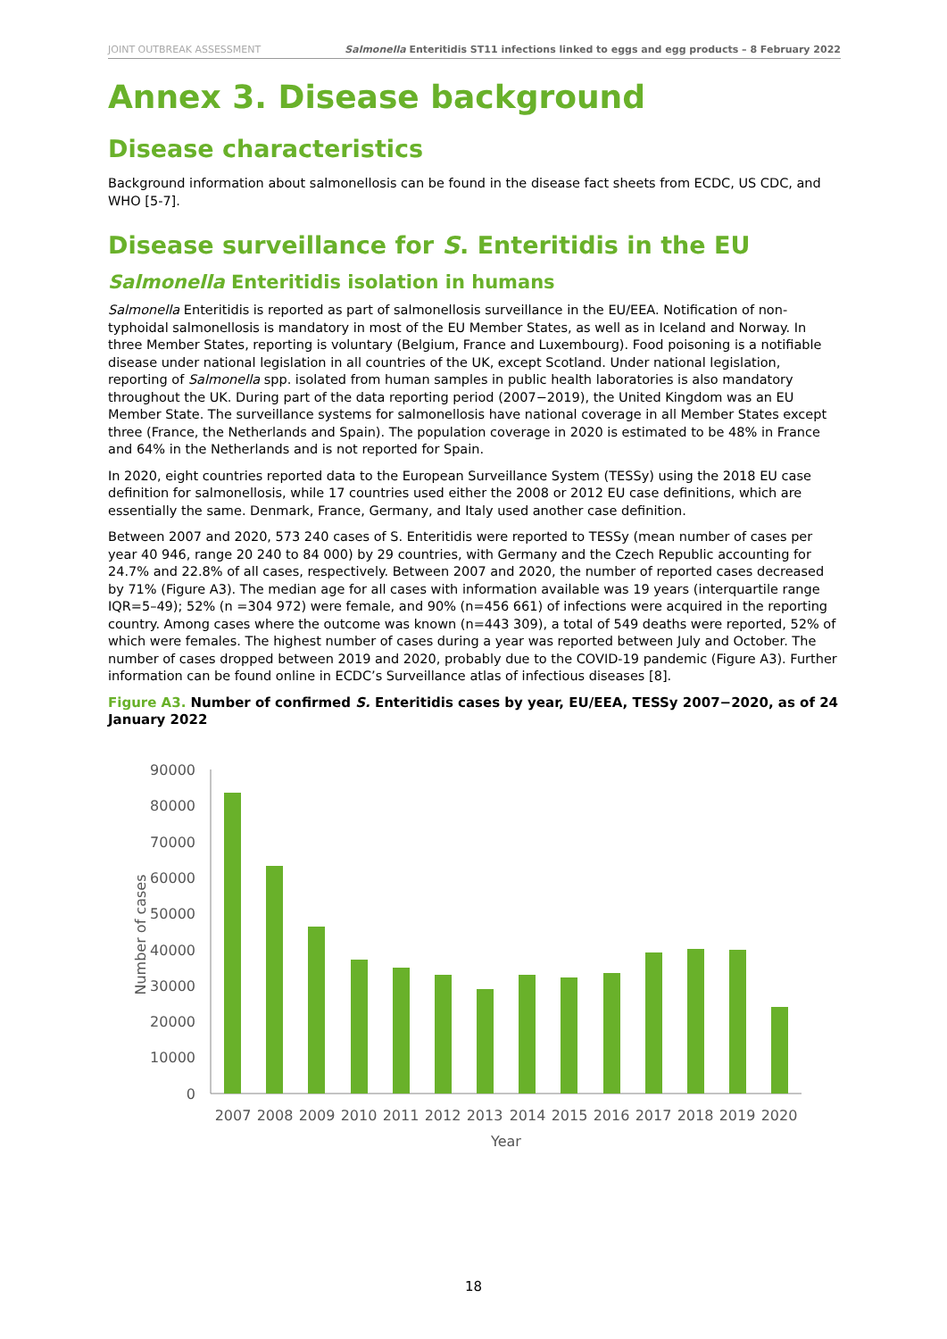JOINT OUTBREAK ASSESSMENT Salmonella Enteritidis ST11 infections linked to eggs and egg products – 8 February 2022
Annex 3. Disease background
Disease characteristics
Background information about salmonellosis can be found in the disease fact sheets from ECDC, US CDC, and WHO [5-7].
Disease surveillance for S. Enteritidis in the EU
Salmonella Enteritidis isolation in humans
Salmonella Enteritidis is reported as part of salmonellosis surveillance in the EU/EEA. Notification of non-typhoidal salmonellosis is mandatory in most of the EU Member States, as well as in Iceland and Norway. In three Member States, reporting is voluntary (Belgium, France and Luxembourg). Food poisoning is a notifiable disease under national legislation in all countries of the UK, except Scotland. Under national legislation, reporting of Salmonella spp. isolated from human samples in public health laboratories is also mandatory throughout the UK. During part of the data reporting period (2007−2019), the United Kingdom was an EU Member State. The surveillance systems for salmonellosis have national coverage in all Member States except three (France, the Netherlands and Spain). The population coverage in 2020 is estimated to be 48% in France and 64% in the Netherlands and is not reported for Spain.
In 2020, eight countries reported data to the European Surveillance System (TESSy) using the 2018 EU case definition for salmonellosis, while 17 countries used either the 2008 or 2012 EU case definitions, which are essentially the same. Denmark, France, Germany, and Italy used another case definition.
Between 2007 and 2020, 573 240 cases of S. Enteritidis were reported to TESSy (mean number of cases per year 40 946, range 20 240 to 84 000) by 29 countries, with Germany and the Czech Republic accounting for 24.7% and 22.8% of all cases, respectively. Between 2007 and 2020, the number of reported cases decreased by 71% (Figure A3). The median age for all cases with information available was 19 years (interquartile range IQR=5–49); 52% (n =304 972) were female, and 90% (n=456 661) of infections were acquired in the reporting country. Among cases where the outcome was known (n=443 309), a total of 549 deaths were reported, 52% of which were females. The highest number of cases during a year was reported between July and October. The number of cases dropped between 2019 and 2020, probably due to the COVID-19 pandemic (Figure A3). Further information can be found online in ECDC’s Surveillance atlas of infectious diseases [8].
Figure A3. Number of confirmed S. Enteritidis cases by year, EU/EEA, TESSy 2007−2020, as of 24 January 2022
90000
80000
70000
60000
50000
40000
30000
20000
10000
0
Number of cases
2007
2008
2009
2010
2011
2012
2013
2014
2015
2016
2017
2018
2019
2020
Year
18